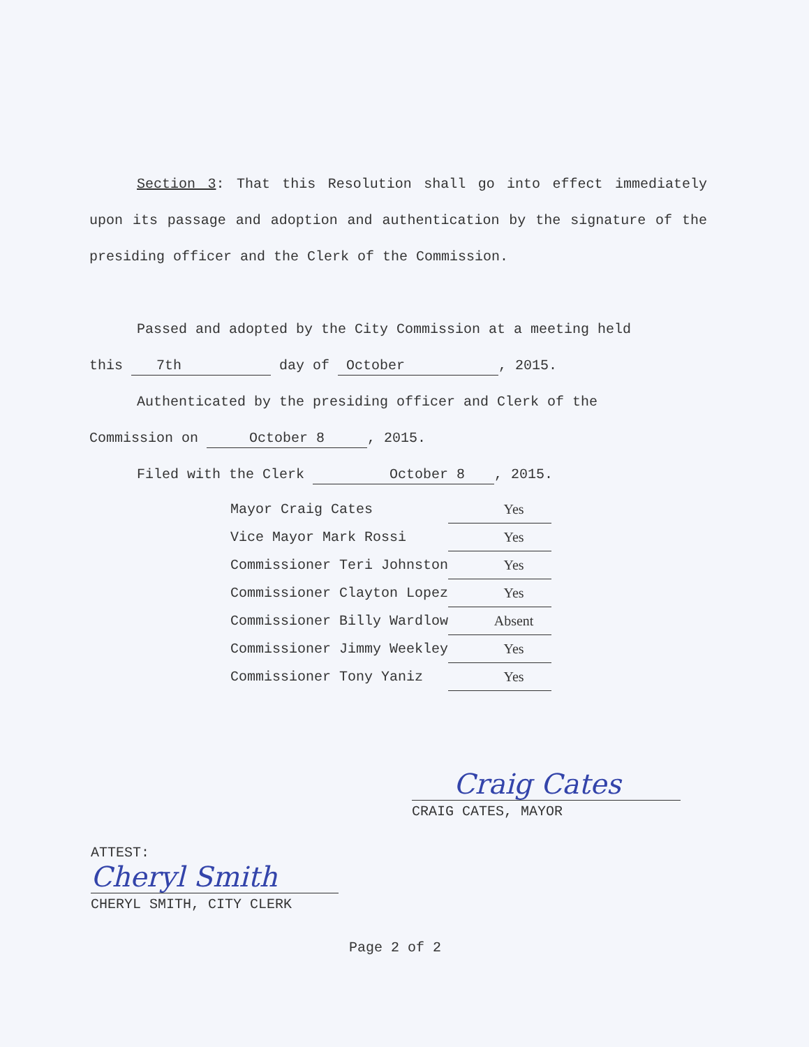Section 3: That this Resolution shall go into effect immediately upon its passage and adoption and authentication by the signature of the presiding officer and the Clerk of the Commission.
Passed and adopted by the City Commission at a meeting held
this 7th day of October, 2015.
Authenticated by the presiding officer and Clerk of the
Commission on October 8, 2015.
Filed with the Clerk October 8, 2015.
| Mayor Craig Cates | Yes |
| Vice Mayor Mark Rossi | Yes |
| Commissioner Teri Johnston | Yes |
| Commissioner Clayton Lopez | Yes |
| Commissioner Billy Wardlow | Absent |
| Commissioner Jimmy Weekley | Yes |
| Commissioner Tony Yaniz | Yes |
Craig Cates
CRAIG CATES, MAYOR
ATTEST:
Cheryl Smith
CHERYL SMITH, CITY CLERK
Page 2 of 2